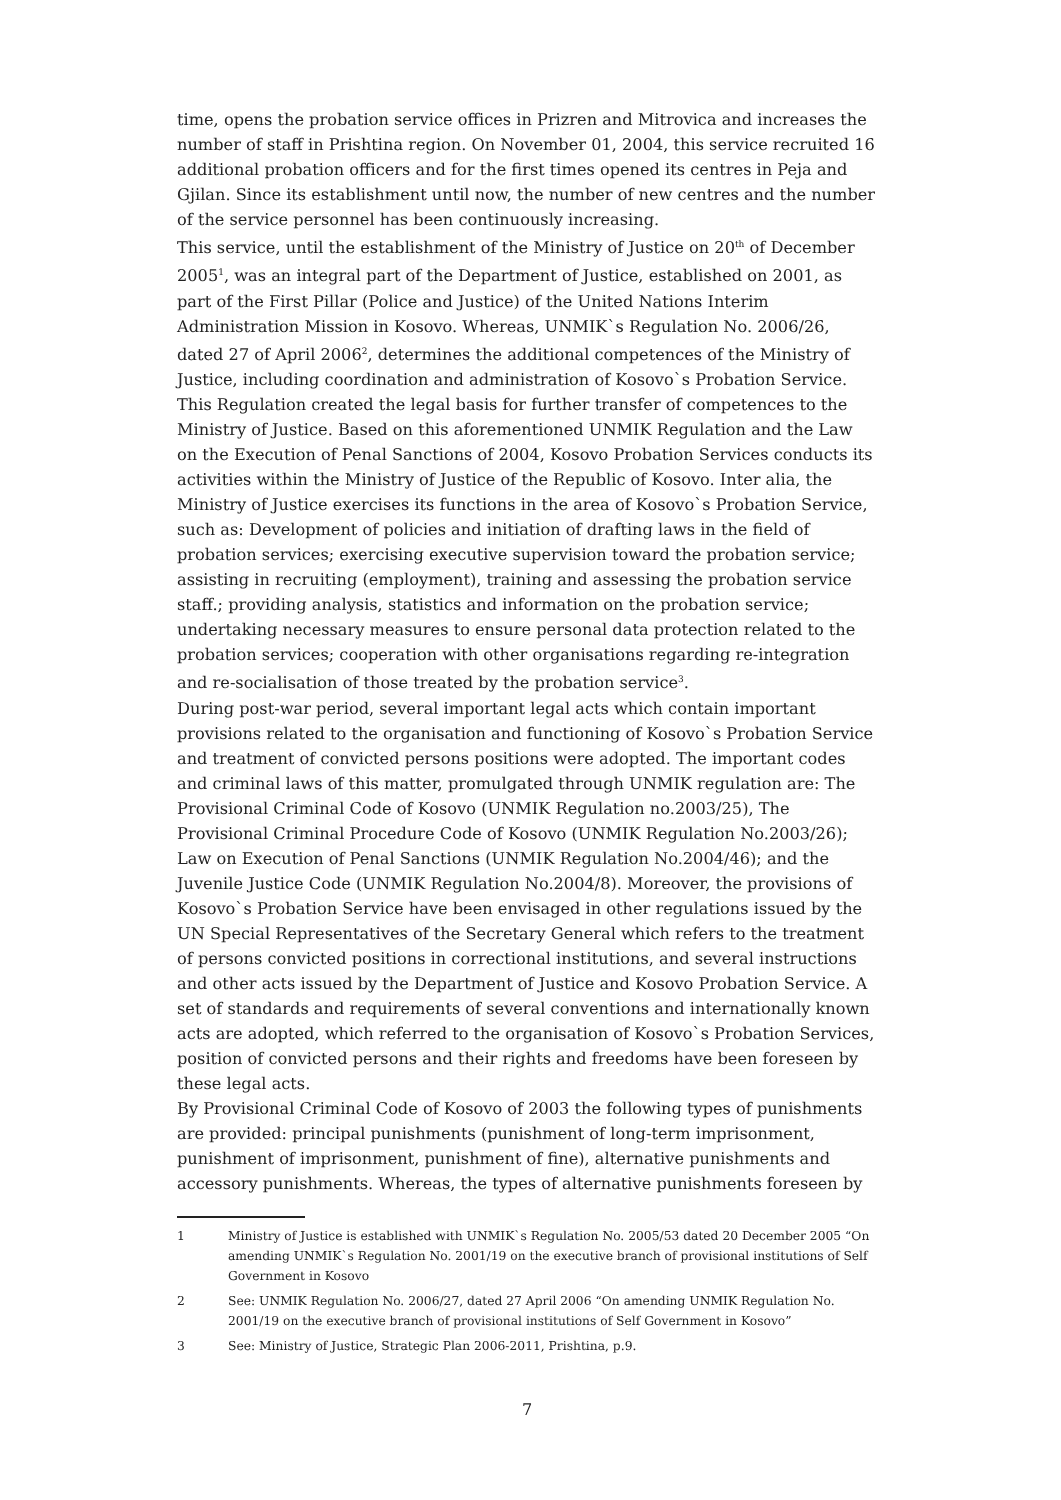time, opens the probation service offices in Prizren and Mitrovica and increases the number of staff in Prishtina region. On November 01, 2004, this service recruited 16 additional probation officers and for the first times opened its centres in Peja and Gjilan. Since its establishment until now, the number of new centres and the number of the service personnel has been continuously increasing.
This service, until the establishment of the Ministry of Justice on 20<sup>th</sup> of December 2005<sup>1</sup>, was an integral part of the Department of Justice, established on 2001, as part of the First Pillar (Police and Justice) of the United Nations Interim Administration Mission in Kosovo. Whereas, UNMIK`s Regulation No. 2006/26, dated 27 of April 2006<sup>2</sup>, determines the additional competences of the Ministry of Justice, including coordination and administration of Kosovo`s Probation Service. This Regulation created the legal basis for further transfer of competences to the Ministry of Justice. Based on this aforementioned UNMIK Regulation and the Law on the Execution of Penal Sanctions of 2004, Kosovo Probation Services conducts its activities within the Ministry of Justice of the Republic of Kosovo. Inter alia, the Ministry of Justice exercises its functions in the area of Kosovo`s Probation Service, such as: Development of policies and initiation of drafting laws in the field of probation services; exercising executive supervision toward the probation service; assisting in recruiting (employment), training and assessing the probation service staff.; providing analysis, statistics and information on the probation service; undertaking necessary measures to ensure personal data protection related to the probation services; cooperation with other organisations regarding re-integration and re-socialisation of those treated by the probation service<sup>3</sup>.
During post-war period, several important legal acts which contain important provisions related to the organisation and functioning of Kosovo`s Probation Service and treatment of convicted persons positions were adopted. The important codes and criminal laws of this matter, promulgated through UNMIK regulation are: The Provisional Criminal Code of Kosovo (UNMIK Regulation no.2003/25), The Provisional Criminal Procedure Code of Kosovo (UNMIK Regulation No.2003/26); Law on Execution of Penal Sanctions (UNMIK Regulation No.2004/46); and the Juvenile Justice Code (UNMIK Regulation No.2004/8). Moreover, the provisions of Kosovo`s Probation Service have been envisaged in other regulations issued by the UN Special Representatives of the Secretary General which refers to the treatment of persons convicted positions in correctional institutions, and several instructions and other acts issued by the Department of Justice and Kosovo Probation Service. A set of standards and requirements of several conventions and internationally known acts are adopted, which referred to the organisation of Kosovo`s Probation Services, position of convicted persons and their rights and freedoms have been foreseen by these legal acts.
By Provisional Criminal Code of Kosovo of 2003 the following types of punishments are provided: principal punishments (punishment of long-term imprisonment, punishment of imprisonment, punishment of fine), alternative punishments and accessory punishments. Whereas, the types of alternative punishments foreseen by
1 Ministry of Justice is established with UNMIK`s Regulation No. 2005/53 dated 20 December 2005 “On amending UNMIK`s Regulation No. 2001/19 on the executive branch of provisional institutions of Self Government in Kosovo
2 See: UNMIK Regulation No. 2006/27, dated 27 April 2006 “On amending UNMIK Regulation No. 2001/19 on the executive branch of provisional institutions of Self Government in Kosovo”
3 See: Ministry of Justice, Strategic Plan 2006-2011, Prishtina, p.9.
7